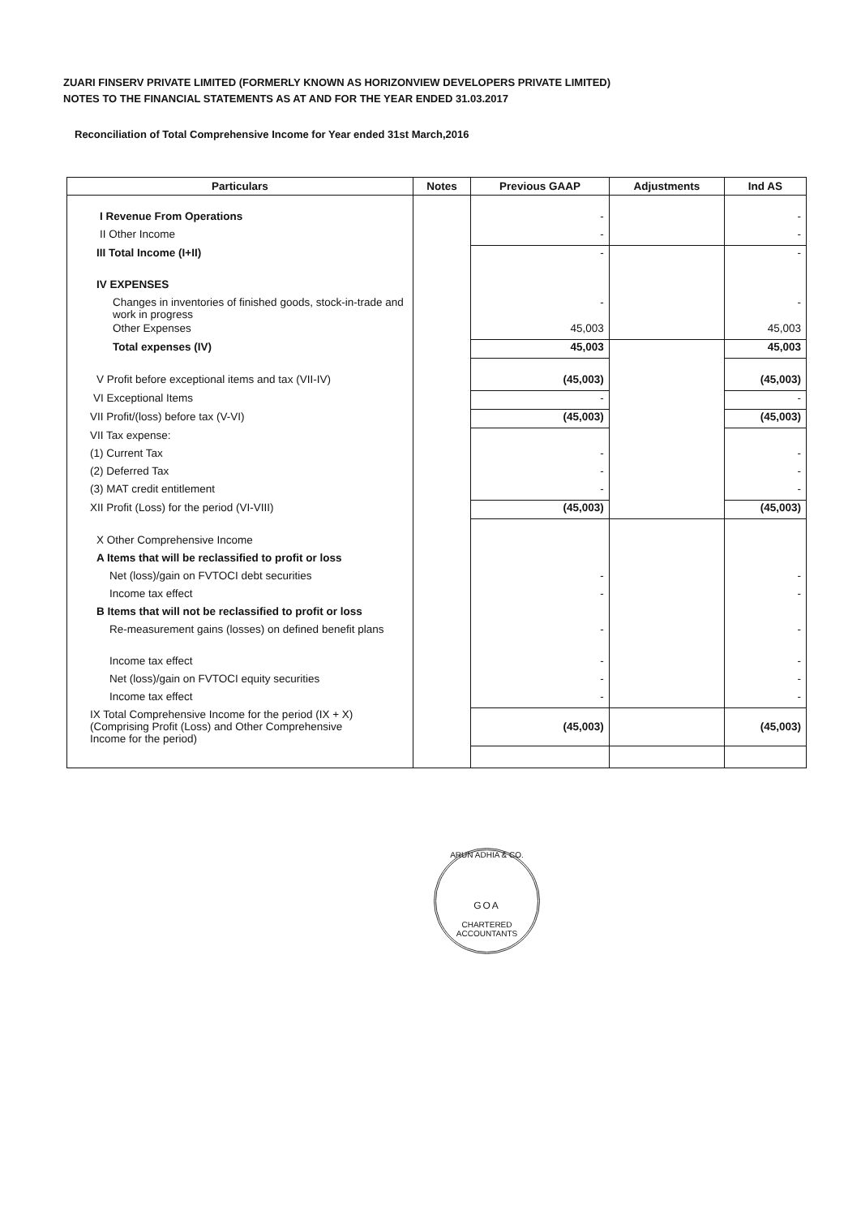ZUARI FINSERV PRIVATE LIMITED (FORMERLY KNOWN AS HORIZONVIEW DEVELOPERS PRIVATE LIMITED)
NOTES TO THE FINANCIAL STATEMENTS AS AT AND FOR THE YEAR ENDED 31.03.2017
Reconciliation of Total Comprehensive Income for Year ended 31st March,2016
| Particulars | Notes | Previous GAAP | Adjustments | Ind AS |
| --- | --- | --- | --- | --- |
| I Revenue From Operations | | - | | - |
| II Other Income | | - | | - |
| III Total Income (I+II) | | - | | - |
| IV EXPENSES | | | | |
| Changes in inventories of finished goods, stock-in-trade and work in progress | | - | | - |
| Other Expenses | | 45,003 | | 45,003 |
| Total expenses (IV) | | 45,003 | | 45,003 |
| V Profit before exceptional items and tax (VII-IV) | | (45,003) | | (45,003) |
| VI Exceptional Items | | - | | - |
| VII Profit/(loss) before tax (V-VI) | | (45,003) | | (45,003) |
| VII Tax expense: | | | | |
| (1) Current Tax | | - | | - |
| (2) Deferred Tax | | - | | - |
| (3) MAT credit entitlement | | - | | - |
| XII Profit (Loss) for the period (VI-VIII) | | (45,003) | | (45,003) |
| X Other Comprehensive Income | | | | |
| A Items that will be reclassified to profit or loss | | | | |
| Net (loss)/gain on FVTOCI debt securities | | - | | - |
| Income tax effect | | - | | - |
| B Items that will not be reclassified to profit or loss | | | | |
| Re-measurement gains (losses) on defined benefit plans | | - | | - |
| Income tax effect | | - | | - |
| Net (loss)/gain on FVTOCI equity securities | | - | | - |
| Income tax effect | | - | | - |
| IX Total Comprehensive Income for the period (IX + X) (Comprising Profit (Loss) and Other Comprehensive Income for the period) | | (45,003) | | (45,003) |
ARUN ADHIA & CO.
GOA
CHARTERED ACCOUNTANTS